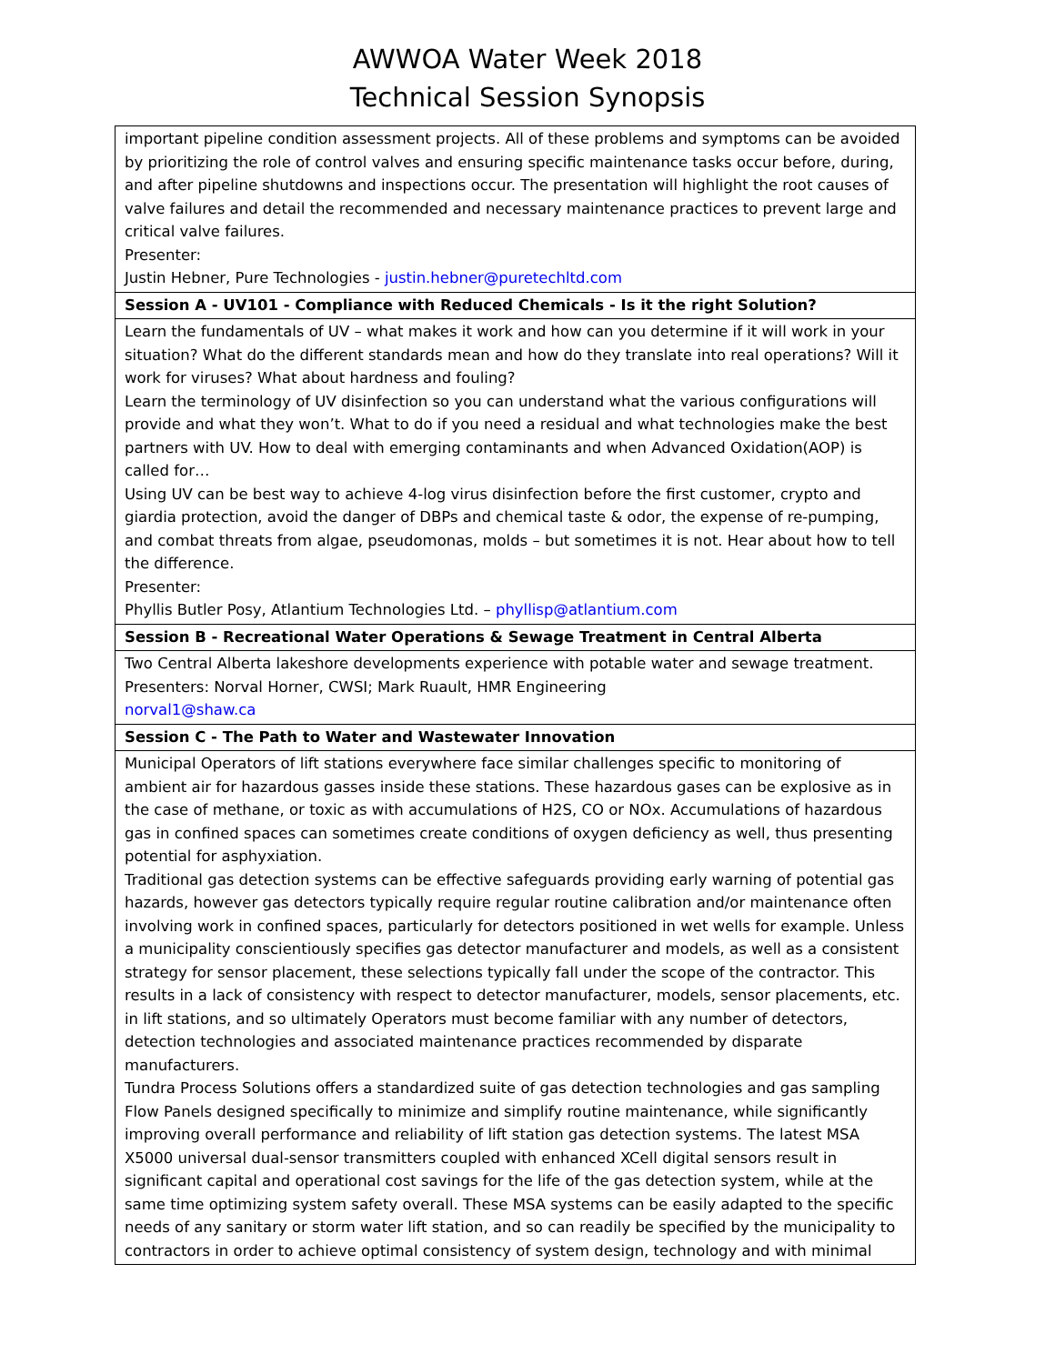AWWOA Water Week 2018
Technical Session Synopsis
| important pipeline condition assessment projects. All of these problems and symptoms can be avoided by prioritizing the role of control valves and ensuring specific maintenance tasks occur before, during, and after pipeline shutdowns and inspections occur. The presentation will highlight the root causes of valve failures and detail the recommended and necessary maintenance practices to prevent large and critical valve failures. Presenter: Justin Hebner, Pure Technologies - justin.hebner@puretechltd.com |
| Session A - UV101 - Compliance with Reduced Chemicals - Is it the right Solution? |
| Learn the fundamentals of UV – what makes it work and how can you determine if it will work in your situation? What do the different standards mean and how do they translate into real operations? Will it work for viruses? What about hardness and fouling? Learn the terminology of UV disinfection so you can understand what the various configurations will provide and what they won’t. What to do if you need a residual and what technologies make the best partners with UV. How to deal with emerging contaminants and when Advanced Oxidation(AOP) is called for… Using UV can be best way to achieve 4-log virus disinfection before the first customer, crypto and giardia protection, avoid the danger of DBPs and chemical taste & odor, the expense of re-pumping, and combat threats from algae, pseudomonas, molds – but sometimes it is not. Hear about how to tell the difference. Presenter: Phyllis Butler Posy, Atlantium Technologies Ltd. – phyllisp@atlantium.com |
| Session B - Recreational Water Operations & Sewage Treatment in Central Alberta |
| Two Central Alberta lakeshore developments experience with potable water and sewage treatment. Presenters: Norval Horner, CWSI; Mark Ruault, HMR Engineering norval1@shaw.ca |
| Session C - The Path to Water and Wastewater Innovation |
| Municipal Operators of lift stations everywhere face similar challenges specific to monitoring of ambient air for hazardous gasses inside these stations. These hazardous gases can be explosive as in the case of methane, or toxic as with accumulations of H2S, CO or NOx. Accumulations of hazardous gas in confined spaces can sometimes create conditions of oxygen deficiency as well, thus presenting potential for asphyxiation. Traditional gas detection systems can be effective safeguards providing early warning of potential gas hazards, however gas detectors typically require regular routine calibration and/or maintenance often involving work in confined spaces, particularly for detectors positioned in wet wells for example. Unless a municipality conscientiously specifies gas detector manufacturer and models, as well as a consistent strategy for sensor placement, these selections typically fall under the scope of the contractor. This results in a lack of consistency with respect to detector manufacturer, models, sensor placements, etc. in lift stations, and so ultimately Operators must become familiar with any number of detectors, detection technologies and associated maintenance practices recommended by disparate manufacturers. Tundra Process Solutions offers a standardized suite of gas detection technologies and gas sampling Flow Panels designed specifically to minimize and simplify routine maintenance, while significantly improving overall performance and reliability of lift station gas detection systems. The latest MSA X5000 universal dual-sensor transmitters coupled with enhanced XCell digital sensors result in significant capital and operational cost savings for the life of the gas detection system, while at the same time optimizing system safety overall. These MSA systems can be easily adapted to the specific needs of any sanitary or storm water lift station, and so can readily be specified by the municipality to contractors in order to achieve optimal consistency of system design, technology and with minimal |